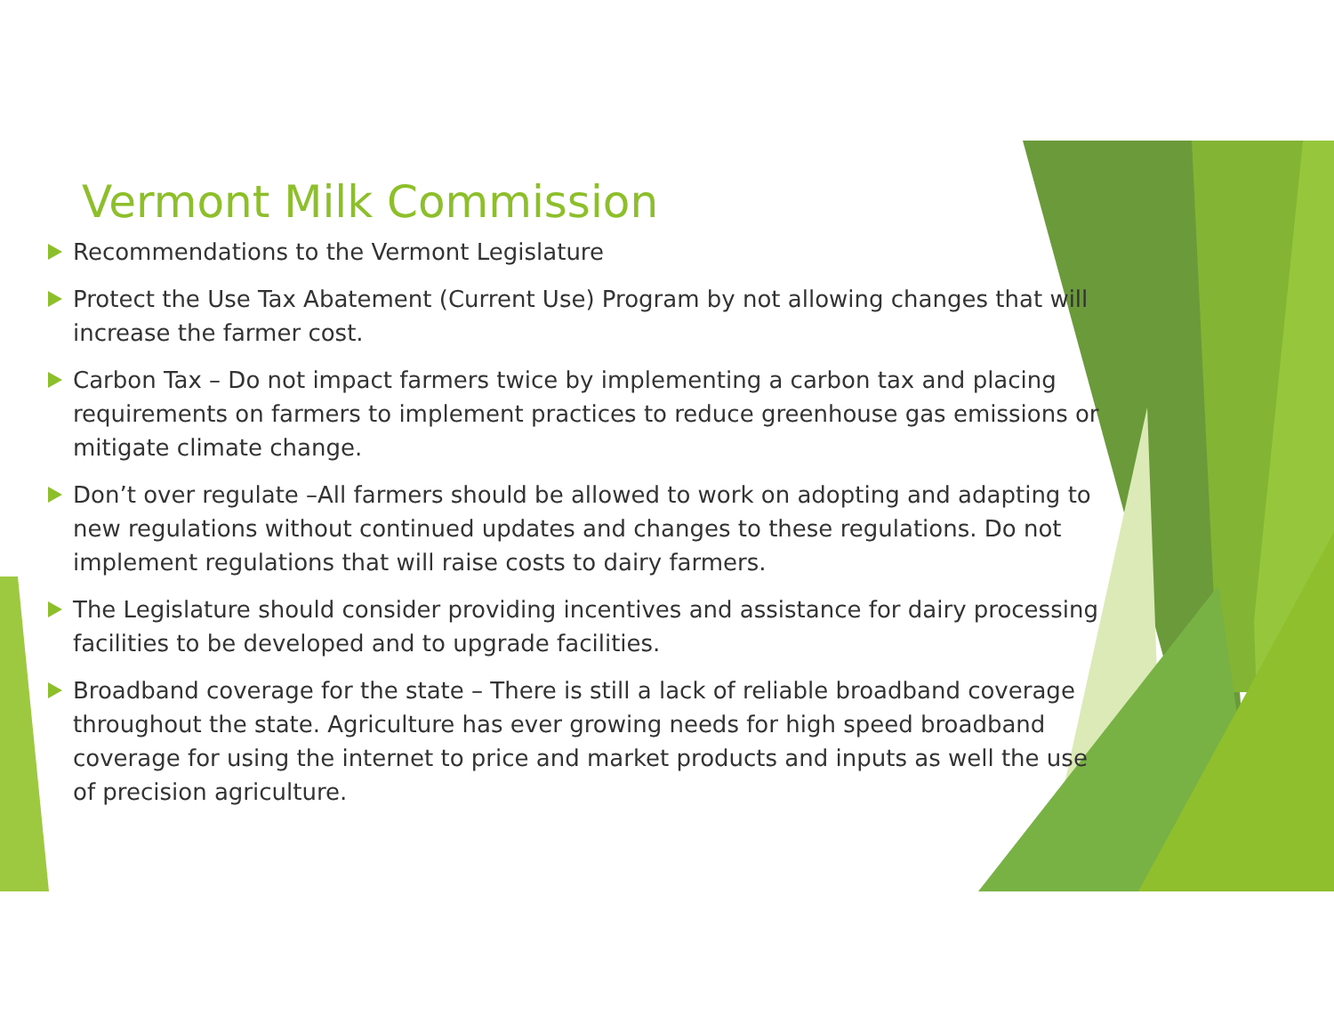Vermont Milk Commission
Recommendations to the Vermont Legislature
Protect the Use Tax Abatement (Current Use) Program by not allowing changes that will increase the farmer cost.
Carbon Tax – Do not impact farmers twice by implementing a carbon tax and placing requirements on farmers to implement practices to reduce greenhouse gas emissions or mitigate climate change.
Don’t over regulate –All farmers should be allowed to work on adopting and adapting to new regulations without continued updates and changes to these regulations. Do not implement regulations that will raise costs to dairy farmers.
The Legislature should consider providing incentives and assistance for dairy processing facilities to be developed and to upgrade facilities.
Broadband coverage for the state – There is still a lack of reliable broadband coverage throughout the state. Agriculture has ever growing needs for high speed broadband coverage for using the internet to price and market products and inputs as well the use of precision agriculture.